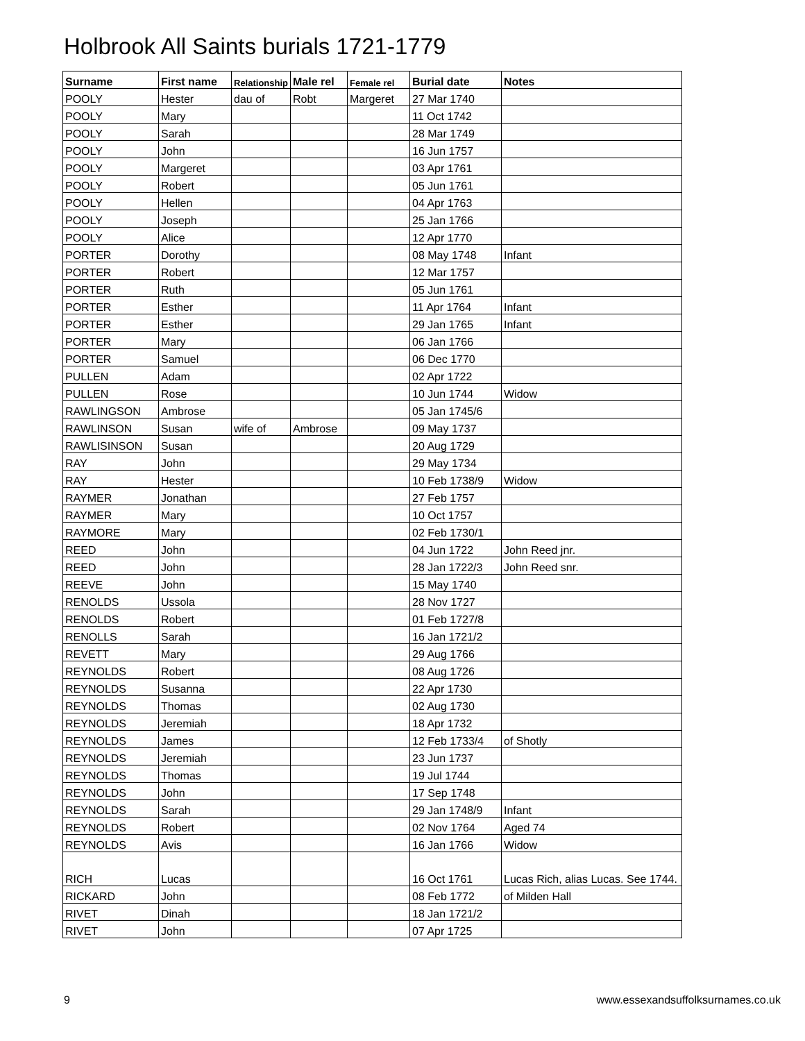Holbrook All Saints burials 1721-1779
| Surname | First name | Relationship | Male rel | Female rel | Burial date | Notes |
| --- | --- | --- | --- | --- | --- | --- |
| POOLY | Hester | dau of | Robt | Margeret | 27 Mar 1740 | |
| POOLY | Mary | | | | 11 Oct 1742 | |
| POOLY | Sarah | | | | 28 Mar 1749 | |
| POOLY | John | | | | 16 Jun 1757 | |
| POOLY | Margeret | | | | 03 Apr 1761 | |
| POOLY | Robert | | | | 05 Jun 1761 | |
| POOLY | Hellen | | | | 04 Apr 1763 | |
| POOLY | Joseph | | | | 25 Jan 1766 | |
| POOLY | Alice | | | | 12 Apr 1770 | |
| PORTER | Dorothy | | | | 08 May 1748 | Infant |
| PORTER | Robert | | | | 12 Mar 1757 | |
| PORTER | Ruth | | | | 05 Jun 1761 | |
| PORTER | Esther | | | | 11 Apr 1764 | Infant |
| PORTER | Esther | | | | 29 Jan 1765 | Infant |
| PORTER | Mary | | | | 06 Jan 1766 | |
| PORTER | Samuel | | | | 06 Dec 1770 | |
| PULLEN | Adam | | | | 02 Apr 1722 | |
| PULLEN | Rose | | | | 10 Jun 1744 | Widow |
| RAWLINGSON | Ambrose | | | | 05 Jan 1745/6 | |
| RAWLINSON | Susan | wife of | Ambrose | | 09 May 1737 | |
| RAWLISINSON | Susan | | | | 20 Aug 1729 | |
| RAY | John | | | | 29 May 1734 | |
| RAY | Hester | | | | 10 Feb 1738/9 | Widow |
| RAYMER | Jonathan | | | | 27 Feb 1757 | |
| RAYMER | Mary | | | | 10 Oct 1757 | |
| RAYMORE | Mary | | | | 02 Feb 1730/1 | |
| REED | John | | | | 04 Jun 1722 | John Reed jnr. |
| REED | John | | | | 28 Jan 1722/3 | John Reed snr. |
| REEVE | John | | | | 15 May 1740 | |
| RENOLDS | Ussola | | | | 28 Nov 1727 | |
| RENOLDS | Robert | | | | 01 Feb 1727/8 | |
| RENOLLS | Sarah | | | | 16 Jan 1721/2 | |
| REVETT | Mary | | | | 29 Aug 1766 | |
| REYNOLDS | Robert | | | | 08 Aug 1726 | |
| REYNOLDS | Susanna | | | | 22 Apr 1730 | |
| REYNOLDS | Thomas | | | | 02 Aug 1730 | |
| REYNOLDS | Jeremiah | | | | 18 Apr 1732 | |
| REYNOLDS | James | | | | 12 Feb 1733/4 | of Shotly |
| REYNOLDS | Jeremiah | | | | 23 Jun 1737 | |
| REYNOLDS | Thomas | | | | 19 Jul 1744 | |
| REYNOLDS | John | | | | 17 Sep 1748 | |
| REYNOLDS | Sarah | | | | 29 Jan 1748/9 | Infant |
| REYNOLDS | Robert | | | | 02 Nov 1764 | Aged 74 |
| REYNOLDS | Avis | | | | 16 Jan 1766 | Widow |
| RICH | Lucas | | | | 16 Oct 1761 | Lucas Rich, alias Lucas. See 1744. |
| RICKARD | John | | | | 08 Feb 1772 | of Milden Hall |
| RIVET | Dinah | | | | 18 Jan 1721/2 | |
| RIVET | John | | | | 07 Apr 1725 | |
9
www.essexandsuffolksurnames.co.uk